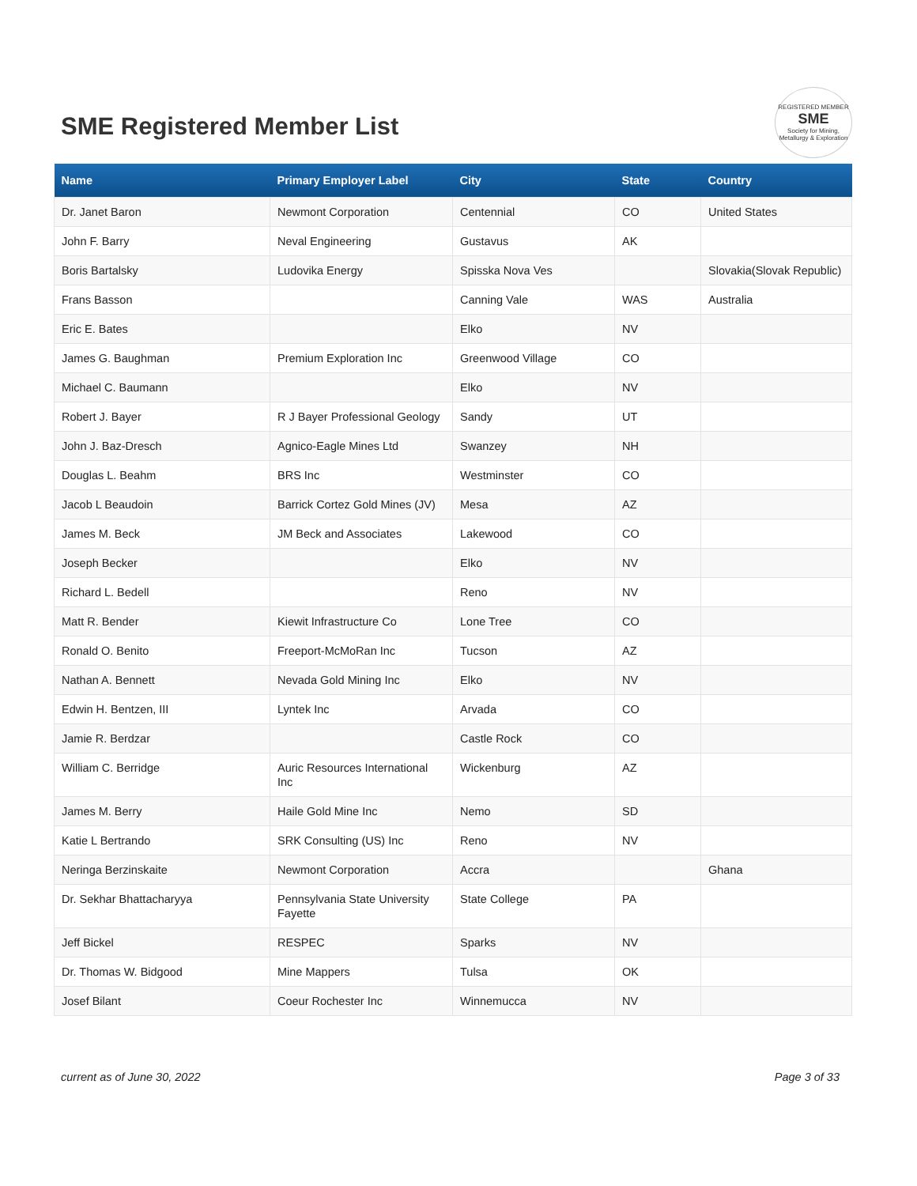SME Registered Member List
REGISTERED MEMBER
SME
Society for Mining, Metallurgy & Exploration
| Name | Primary Employer Label | City | State | Country |
| --- | --- | --- | --- | --- |
| Dr. Janet Baron | Newmont Corporation | Centennial | CO | United States |
| John F. Barry | Neval Engineering | Gustavus | AK | |
| Boris Bartalsky | Ludovika Energy | Spisska Nova Ves | | Slovakia(Slovak Republic) |
| Frans Basson | | Canning Vale | WAS | Australia |
| Eric E. Bates | | Elko | NV | |
| James G. Baughman | Premium Exploration Inc | Greenwood Village | CO | |
| Michael C. Baumann | | Elko | NV | |
| Robert J. Bayer | R J Bayer Professional Geology | Sandy | UT | |
| John J. Baz-Dresch | Agnico-Eagle Mines Ltd | Swanzey | NH | |
| Douglas L. Beahm | BRS Inc | Westminster | CO | |
| Jacob L Beaudoin | Barrick Cortez Gold Mines (JV) | Mesa | AZ | |
| James M. Beck | JM Beck and Associates | Lakewood | CO | |
| Joseph Becker | | Elko | NV | |
| Richard L. Bedell | | Reno | NV | |
| Matt R. Bender | Kiewit Infrastructure Co | Lone Tree | CO | |
| Ronald O. Benito | Freeport-McMoRan Inc | Tucson | AZ | |
| Nathan A. Bennett | Nevada Gold Mining Inc | Elko | NV | |
| Edwin H. Bentzen, III | Lyntek Inc | Arvada | CO | |
| Jamie R. Berdzar | | Castle Rock | CO | |
| William C. Berridge | Auric Resources International Inc | Wickenburg | AZ | |
| James M. Berry | Haile Gold Mine Inc | Nemo | SD | |
| Katie L Bertrando | SRK Consulting (US) Inc | Reno | NV | |
| Neringa Berzinskaite | Newmont Corporation | Accra | | Ghana |
| Dr. Sekhar Bhattacharyya | Pennsylvania State University Fayette | State College | PA | |
| Jeff Bickel | RESPEC | Sparks | NV | |
| Dr. Thomas W. Bidgood | Mine Mappers | Tulsa | OK | |
| Josef Bilant | Coeur Rochester Inc | Winnemucca | NV | |
current as of June 30, 2022 Page 3 of 33